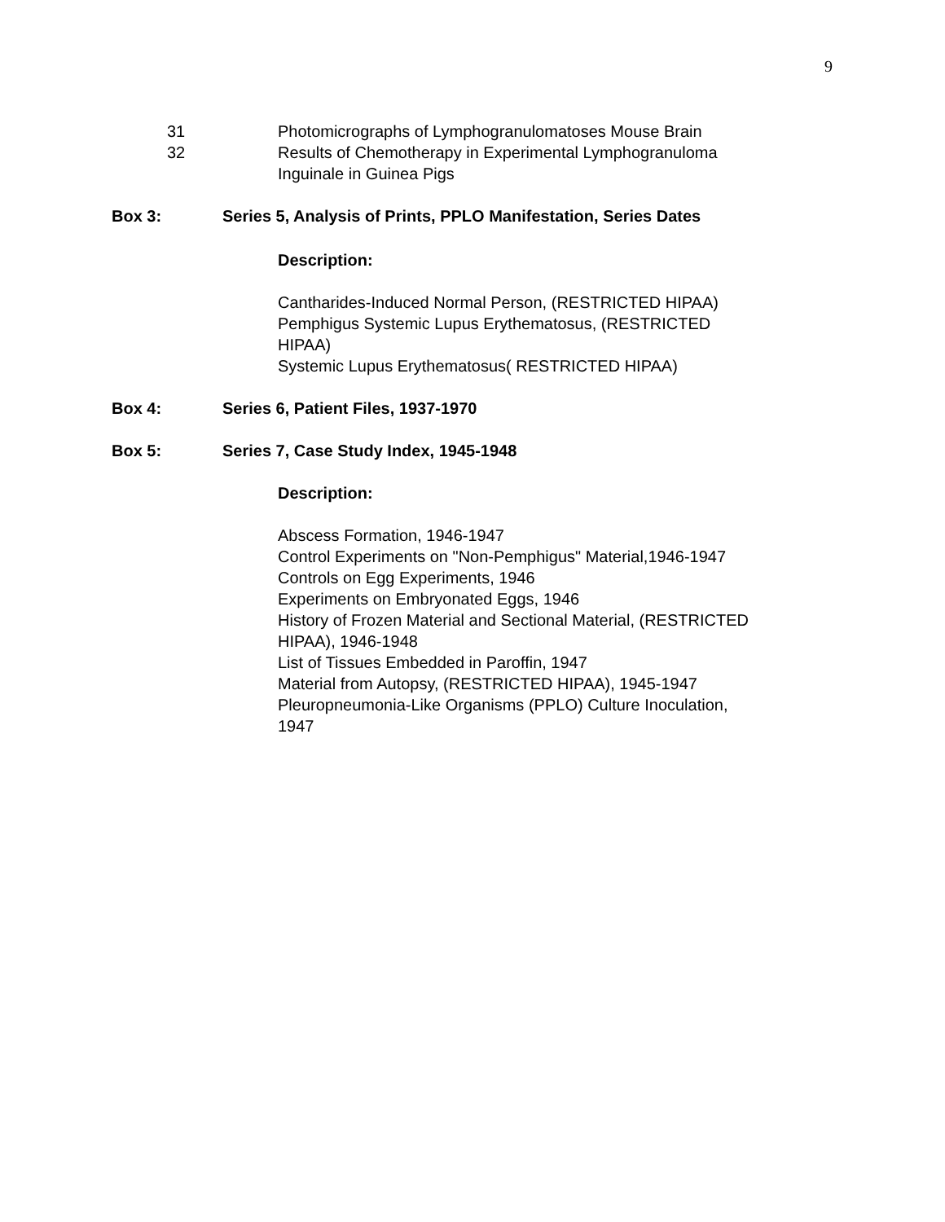9
31 Photomicrographs of Lymphogranulomatoses Mouse Brain
32 Results of Chemotherapy in Experimental Lymphogranuloma
Inguinale in Guinea Pigs
Box 3: Series 5, Analysis of Prints, PPLO Manifestation, Series Dates
Description:
Cantharides-Induced Normal Person, (RESTRICTED HIPAA)
Pemphigus Systemic Lupus Erythematosus, (RESTRICTED
HIPAA)
Systemic Lupus Erythematosus( RESTRICTED HIPAA)
Box 4: Series 6, Patient Files, 1937-1970
Box 5: Series 7, Case Study Index, 1945-1948
Description:
Abscess Formation, 1946-1947
Control Experiments on "Non-Pemphigus" Material,1946-1947
Controls on Egg Experiments, 1946
Experiments on Embryonated Eggs, 1946
History of Frozen Material and Sectional Material, (RESTRICTED
HIPAA), 1946-1948
List of Tissues Embedded in Paroffin, 1947
Material from Autopsy, (RESTRICTED HIPAA), 1945-1947
Pleuropneumonia-Like Organisms (PPLO) Culture Inoculation,
1947